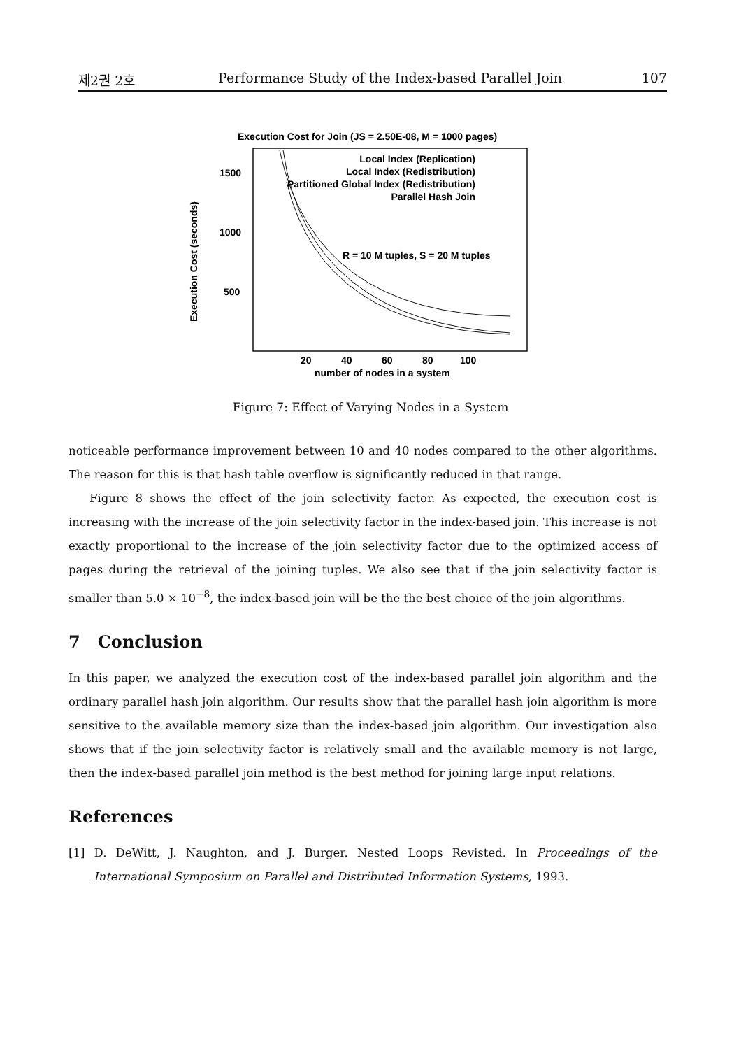제2권 2호 Performance Study of the Index-based Parallel Join 107
Execution Cost for Join (JS = 2.50E-08, M = 1000 pages)
1500
1000
500
Execution Cost (seconds)
Local Index (Replication)
Local Index (Redistribution)
Partitioned Global Index (Redistribution)
Parallel Hash Join
R = 10 M tuples, S = 20 M tuples
20
40
60
80
100
number of nodes in a system
Figure 7: Effect of Varying Nodes in a System
noticeable performance improvement between 10 and 40 nodes compared to the other algorithms. The reason for this is that hash table overflow is significantly reduced in that range.
Figure 8 shows the effect of the join selectivity factor. As expected, the execution cost is increasing with the increase of the join selectivity factor in the index-based join. This increase is not exactly proportional to the increase of the join selectivity factor due to the optimized access of pages during the retrieval of the joining tuples. We also see that if the join selectivity factor is smaller than 5.0 × 10<sup>−8</sup>, the index-based join will be the the best choice of the join algorithms.
7 Conclusion
In this paper, we analyzed the execution cost of the index-based parallel join algorithm and the ordinary parallel hash join algorithm. Our results show that the parallel hash join algorithm is more sensitive to the available memory size than the index-based join algorithm. Our investigation also shows that if the join selectivity factor is relatively small and the available memory is not large, then the index-based parallel join method is the best method for joining large input relations.
References
[1] D. DeWitt, J. Naughton, and J. Burger. Nested Loops Revisted. In Proceedings of the International Symposium on Parallel and Distributed Information Systems, 1993.